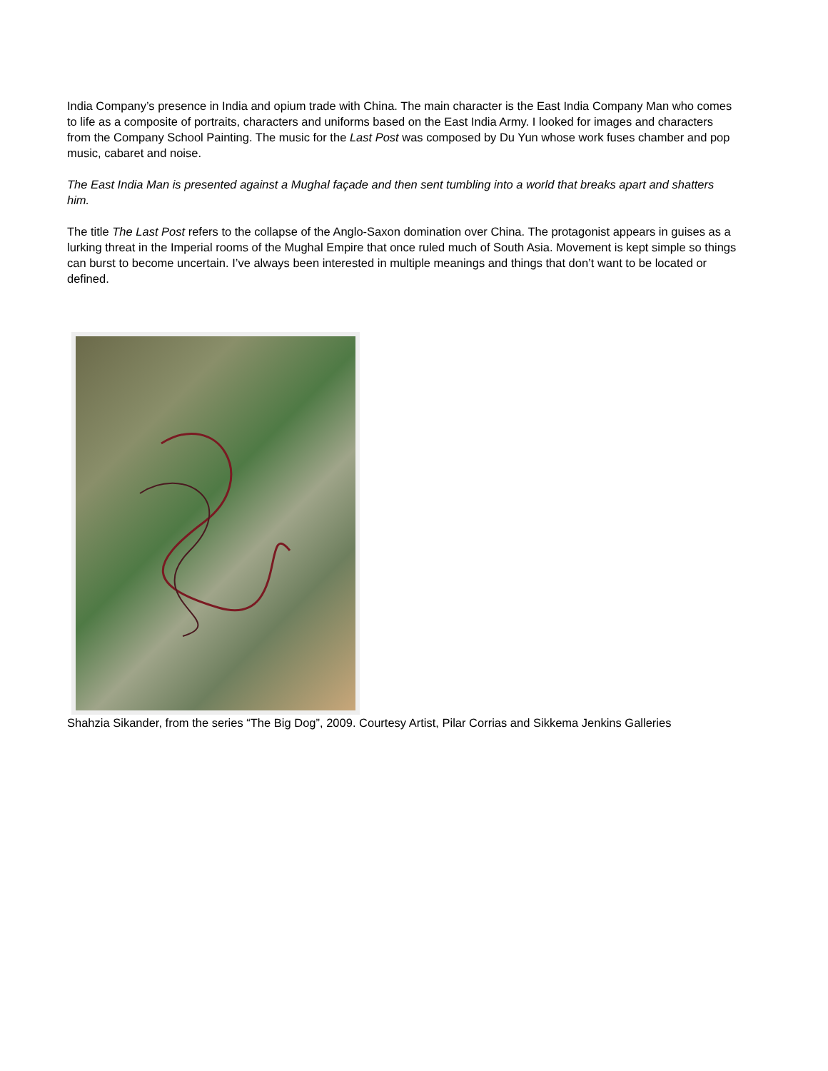India Company’s presence in India and opium trade with China. The main character is the East India Company Man who comes to life as a composite of portraits, characters and uniforms based on the East India Army. I looked for images and characters from the Company School Painting. The music for the Last Post was composed by Du Yun whose work fuses chamber and pop music, cabaret and noise.
The East India Man is presented against a Mughal façade and then sent tumbling into a world that breaks apart and shatters him.
The title The Last Post refers to the collapse of the Anglo-Saxon domination over China. The protagonist appears in guises as a lurking threat in the Imperial rooms of the Mughal Empire that once ruled much of South Asia. Movement is kept simple so things can burst to become uncertain. I’ve always been interested in multiple meanings and things that don’t want to be located or defined.
Shahzia Sikander, from the series “The Big Dog”, 2009. Courtesy Artist, Pilar Corrias and Sikkema Jenkins Galleries